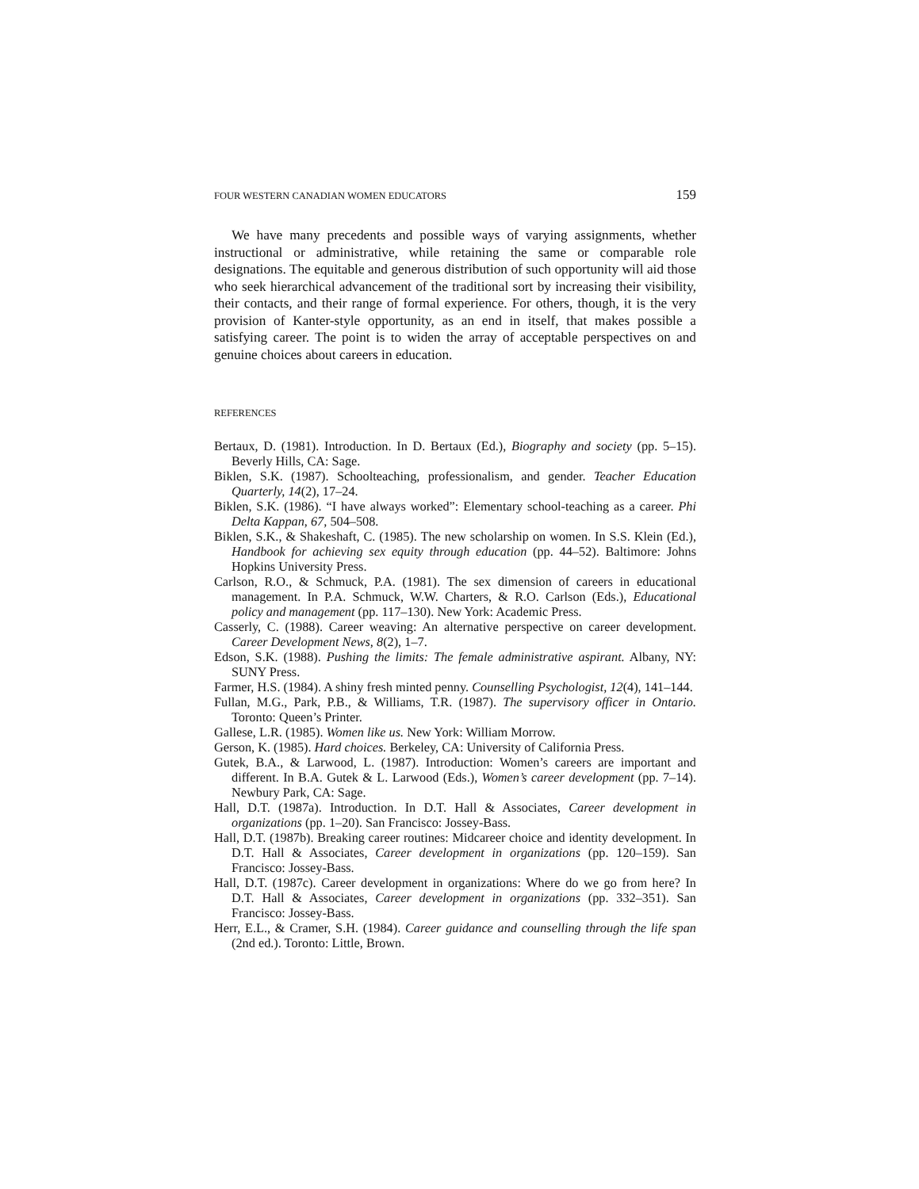FOUR WESTERN CANADIAN WOMEN EDUCATORS 159
We have many precedents and possible ways of varying assignments, whether instructional or administrative, while retaining the same or comparable role designations. The equitable and generous distribution of such opportunity will aid those who seek hierarchical advancement of the traditional sort by increasing their visibility, their contacts, and their range of formal experience. For others, though, it is the very provision of Kanter-style opportunity, as an end in itself, that makes possible a satisfying career. The point is to widen the array of acceptable perspectives on and genuine choices about careers in education.
REFERENCES
Bertaux, D. (1981). Introduction. In D. Bertaux (Ed.), Biography and society (pp. 5–15). Beverly Hills, CA: Sage.
Biklen, S.K. (1987). Schoolteaching, professionalism, and gender. Teacher Education Quarterly, 14(2), 17–24.
Biklen, S.K. (1986). “I have always worked”: Elementary school-teaching as a career. Phi Delta Kappan, 67, 504–508.
Biklen, S.K., & Shakeshaft, C. (1985). The new scholarship on women. In S.S. Klein (Ed.), Handbook for achieving sex equity through education (pp. 44–52). Baltimore: Johns Hopkins University Press.
Carlson, R.O., & Schmuck, P.A. (1981). The sex dimension of careers in educational management. In P.A. Schmuck, W.W. Charters, & R.O. Carlson (Eds.), Educational policy and management (pp. 117–130). New York: Academic Press.
Casserly, C. (1988). Career weaving: An alternative perspective on career development. Career Development News, 8(2), 1–7.
Edson, S.K. (1988). Pushing the limits: The female administrative aspirant. Albany, NY: SUNY Press.
Farmer, H.S. (1984). A shiny fresh minted penny. Counselling Psychologist, 12(4), 141–144.
Fullan, M.G., Park, P.B., & Williams, T.R. (1987). The supervisory officer in Ontario. Toronto: Queen’s Printer.
Gallese, L.R. (1985). Women like us. New York: William Morrow.
Gerson, K. (1985). Hard choices. Berkeley, CA: University of California Press.
Gutek, B.A., & Larwood, L. (1987). Introduction: Women’s careers are important and different. In B.A. Gutek & L. Larwood (Eds.), Women’s career development (pp. 7–14). Newbury Park, CA: Sage.
Hall, D.T. (1987a). Introduction. In D.T. Hall & Associates, Career development in organizations (pp. 1–20). San Francisco: Jossey-Bass.
Hall, D.T. (1987b). Breaking career routines: Midcareer choice and identity development. In D.T. Hall & Associates, Career development in organizations (pp. 120–159). San Francisco: Jossey-Bass.
Hall, D.T. (1987c). Career development in organizations: Where do we go from here? In D.T. Hall & Associates, Career development in organizations (pp. 332–351). San Francisco: Jossey-Bass.
Herr, E.L., & Cramer, S.H. (1984). Career guidance and counselling through the life span (2nd ed.). Toronto: Little, Brown.